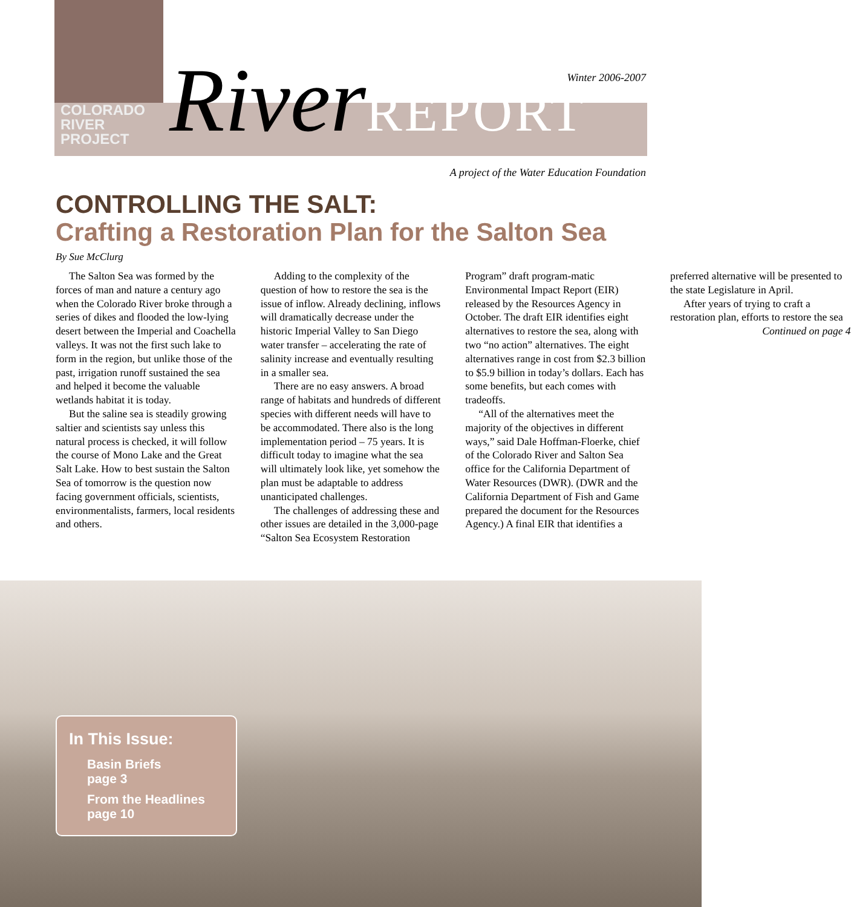COLORADO
RIVER
PROJECT
Winter 2006-2007 RiverREPORT
A project of the Water Education Foundation
CONTROLLING THE SALT:
Crafting a Restoration Plan for the Salton Sea
By Sue McClurg
The Salton Sea was formed by the forces of man and nature a century ago when the Colorado River broke through a series of dikes and flooded the low-lying desert between the Imperial and Coachella valleys. It was not the first such lake to form in the region, but unlike those of the past, irrigation runoff sustained the sea and helped it become the valuable wetlands habitat it is today.
But the saline sea is steadily growing saltier and scientists say unless this natural process is checked, it will follow the course of Mono Lake and the Great Salt Lake. How to best sustain the Salton Sea of tomorrow is the question now facing government officials, scientists, environmentalists, farmers, local residents and others.
Adding to the complexity of the question of how to restore the sea is the issue of inflow. Already declining, inflows will dramatically decrease under the historic Imperial Valley to San Diego water transfer – accelerating the rate of salinity increase and eventually resulting in a smaller sea.
There are no easy answers. A broad range of habitats and hundreds of different species with different needs will have to be accommodated. There also is the long implementation period – 75 years. It is difficult today to imagine what the sea will ultimately look like, yet somehow the plan must be adaptable to address unanticipated challenges.
The challenges of addressing these and other issues are detailed in the 3,000-page “Salton Sea Ecosystem Restoration Program” draft program-matic Environmental Impact Report (EIR) released by the Resources Agency in October. The draft EIR identifies eight alternatives to restore the sea, along with two “no action” alternatives. The eight alternatives range in cost from $2.3 billion to $5.9 billion in today’s dollars. Each has some benefits, but each comes with tradeoffs.
“All of the alternatives meet the majority of the objectives in different ways,” said Dale Hoffman-Floerke, chief of the Colorado River and Salton Sea office for the California Department of Water Resources (DWR). (DWR and the California Department of Fish and Game prepared the document for the Resources Agency.) A final EIR that identifies a preferred alternative will be presented to the state Legislature in April.
After years of trying to craft a restoration plan, efforts to restore the sea
Continued on page 4
In This Issue:
Basin Briefs
page 3
From the Headlines
page 10